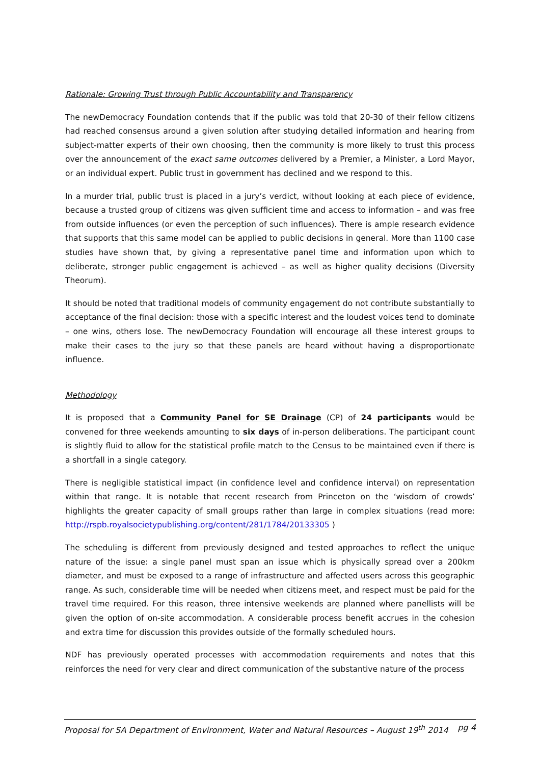Rationale: Growing Trust through Public Accountability and Transparency
The newDemocracy Foundation contends that if the public was told that 20-30 of their fellow citizens had reached consensus around a given solution after studying detailed information and hearing from subject-matter experts of their own choosing, then the community is more likely to trust this process over the announcement of the exact same outcomes delivered by a Premier, a Minister, a Lord Mayor, or an individual expert. Public trust in government has declined and we respond to this.
In a murder trial, public trust is placed in a jury’s verdict, without looking at each piece of evidence, because a trusted group of citizens was given sufficient time and access to information – and was free from outside influences (or even the perception of such influences). There is ample research evidence that supports that this same model can be applied to public decisions in general. More than 1100 case studies have shown that, by giving a representative panel time and information upon which to deliberate, stronger public engagement is achieved – as well as higher quality decisions (Diversity Theorum).
It should be noted that traditional models of community engagement do not contribute substantially to acceptance of the final decision: those with a specific interest and the loudest voices tend to dominate – one wins, others lose. The newDemocracy Foundation will encourage all these interest groups to make their cases to the jury so that these panels are heard without having a disproportionate influence.
Methodology
It is proposed that a Community Panel for SE Drainage (CP) of 24 participants would be convened for three weekends amounting to six days of in-person deliberations. The participant count is slightly fluid to allow for the statistical profile match to the Census to be maintained even if there is a shortfall in a single category.
There is negligible statistical impact (in confidence level and confidence interval) on representation within that range. It is notable that recent research from Princeton on the ‘wisdom of crowds’ highlights the greater capacity of small groups rather than large in complex situations (read more: http://rspb.royalsocietypublishing.org/content/281/1784/20133305 )
The scheduling is different from previously designed and tested approaches to reflect the unique nature of the issue: a single panel must span an issue which is physically spread over a 200km diameter, and must be exposed to a range of infrastructure and affected users across this geographic range. As such, considerable time will be needed when citizens meet, and respect must be paid for the travel time required. For this reason, three intensive weekends are planned where panellists will be given the option of on-site accommodation. A considerable process benefit accrues in the cohesion and extra time for discussion this provides outside of the formally scheduled hours.
NDF has previously operated processes with accommodation requirements and notes that this reinforces the need for very clear and direct communication of the substantive nature of the process
Proposal for SA Department of Environment, Water and Natural Resources – August 19<sup>th</sup> 2014 pg 4